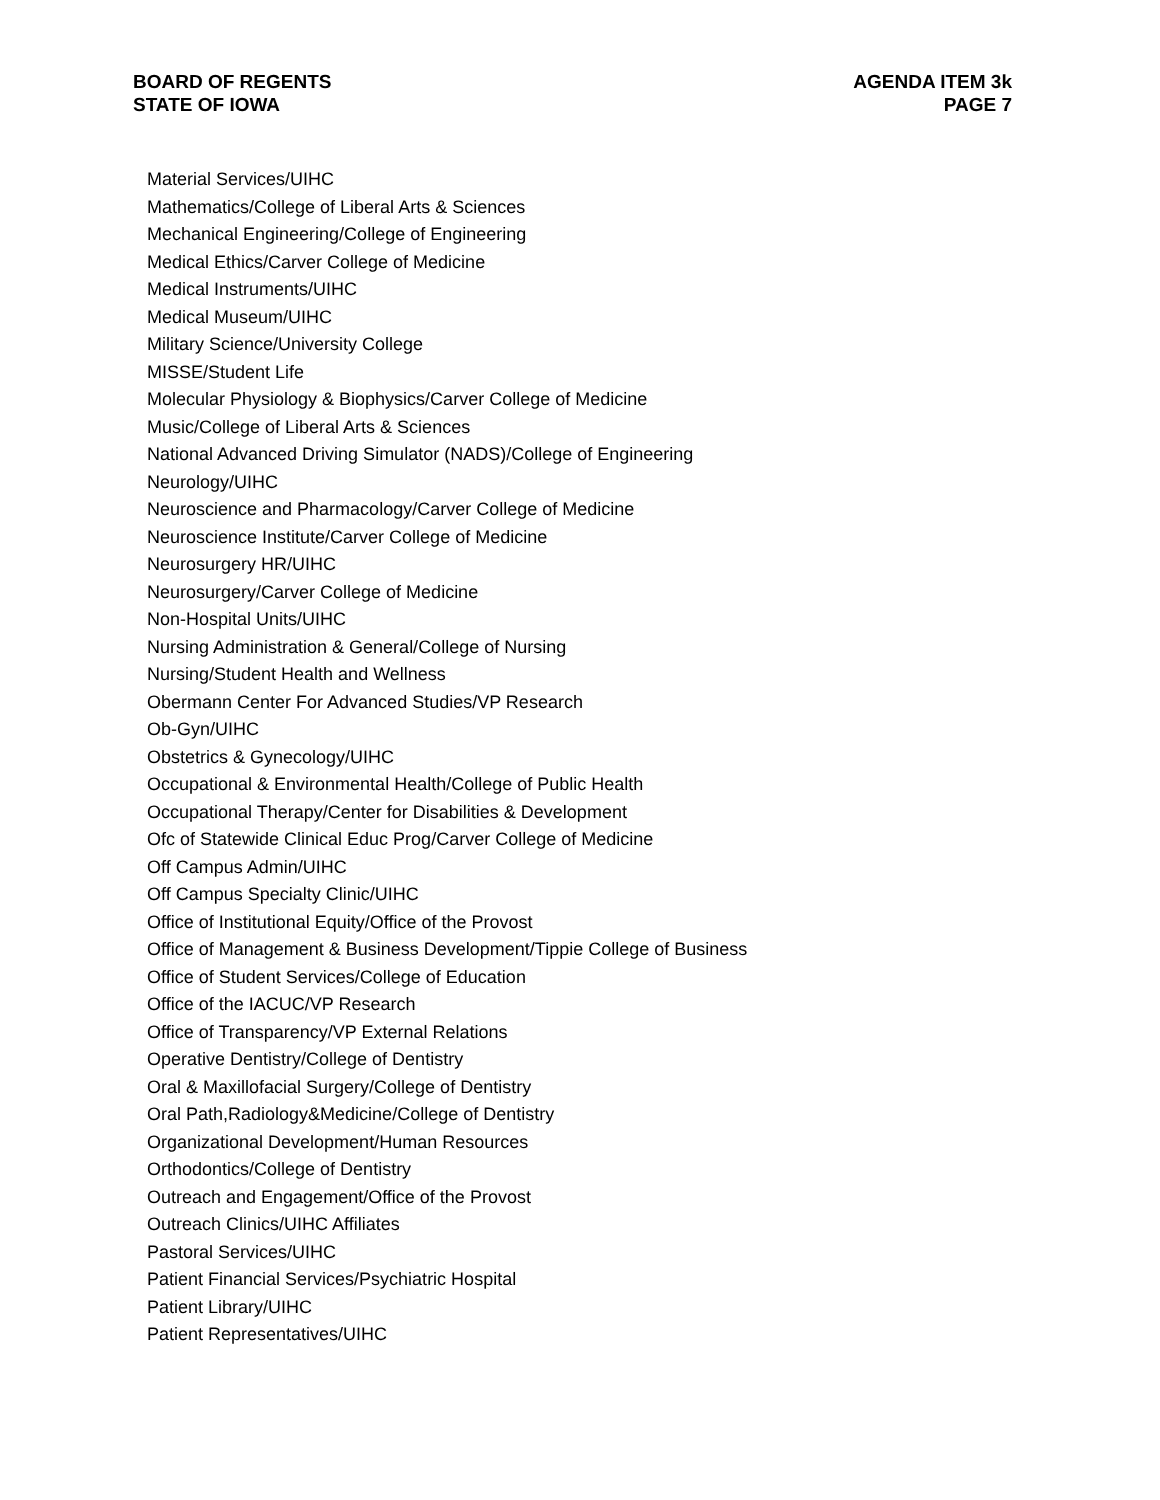BOARD OF REGENTS
STATE OF IOWA
AGENDA ITEM 3k
PAGE 7
Material Services/UIHC
Mathematics/College of Liberal Arts & Sciences
Mechanical Engineering/College of Engineering
Medical Ethics/Carver College of Medicine
Medical Instruments/UIHC
Medical Museum/UIHC
Military Science/University College
MISSE/Student Life
Molecular Physiology & Biophysics/Carver College of Medicine
Music/College of Liberal Arts & Sciences
National Advanced Driving Simulator (NADS)/College of Engineering
Neurology/UIHC
Neuroscience and Pharmacology/Carver College of Medicine
Neuroscience Institute/Carver College of Medicine
Neurosurgery HR/UIHC
Neurosurgery/Carver College of Medicine
Non-Hospital Units/UIHC
Nursing Administration & General/College of Nursing
Nursing/Student Health and Wellness
Obermann Center For Advanced Studies/VP Research
Ob-Gyn/UIHC
Obstetrics & Gynecology/UIHC
Occupational & Environmental Health/College of Public Health
Occupational Therapy/Center for Disabilities & Development
Ofc of Statewide Clinical Educ Prog/Carver College of Medicine
Off Campus Admin/UIHC
Off Campus Specialty Clinic/UIHC
Office of Institutional Equity/Office of the Provost
Office of Management & Business Development/Tippie College of Business
Office of Student Services/College of Education
Office of the IACUC/VP Research
Office of Transparency/VP External Relations
Operative Dentistry/College of Dentistry
Oral & Maxillofacial Surgery/College of Dentistry
Oral Path,Radiology&Medicine/College of Dentistry
Organizational Development/Human Resources
Orthodontics/College of Dentistry
Outreach and Engagement/Office of the Provost
Outreach Clinics/UIHC Affiliates
Pastoral Services/UIHC
Patient Financial Services/Psychiatric Hospital
Patient Library/UIHC
Patient Representatives/UIHC